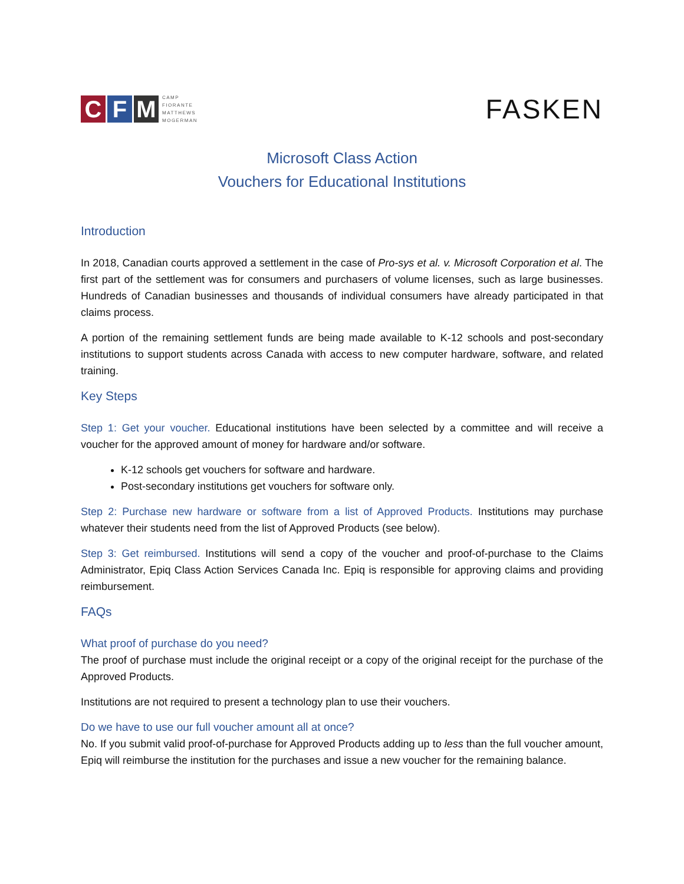C F M
CAMP
FIORANTE
MATTHEWS
MOGERMAN
FASKEN
Microsoft Class Action
Vouchers for Educational Institutions
Introduction
In 2018, Canadian courts approved a settlement in the case of Pro-sys et al. v. Microsoft Corporation et al. The first part of the settlement was for consumers and purchasers of volume licenses, such as large businesses. Hundreds of Canadian businesses and thousands of individual consumers have already participated in that claims process.
A portion of the remaining settlement funds are being made available to K-12 schools and post-secondary institutions to support students across Canada with access to new computer hardware, software, and related training.
Key Steps
Step 1: Get your voucher. Educational institutions have been selected by a committee and will receive a voucher for the approved amount of money for hardware and/or software.
K-12 schools get vouchers for software and hardware.
Post-secondary institutions get vouchers for software only.
Step 2: Purchase new hardware or software from a list of Approved Products. Institutions may purchase whatever their students need from the list of Approved Products (see below).
Step 3: Get reimbursed. Institutions will send a copy of the voucher and proof-of-purchase to the Claims Administrator, Epiq Class Action Services Canada Inc. Epiq is responsible for approving claims and providing reimbursement.
FAQs
What proof of purchase do you need?
The proof of purchase must include the original receipt or a copy of the original receipt for the purchase of the Approved Products.
Institutions are not required to present a technology plan to use their vouchers.
Do we have to use our full voucher amount all at once?
No. If you submit valid proof-of-purchase for Approved Products adding up to less than the full voucher amount, Epiq will reimburse the institution for the purchases and issue a new voucher for the remaining balance.